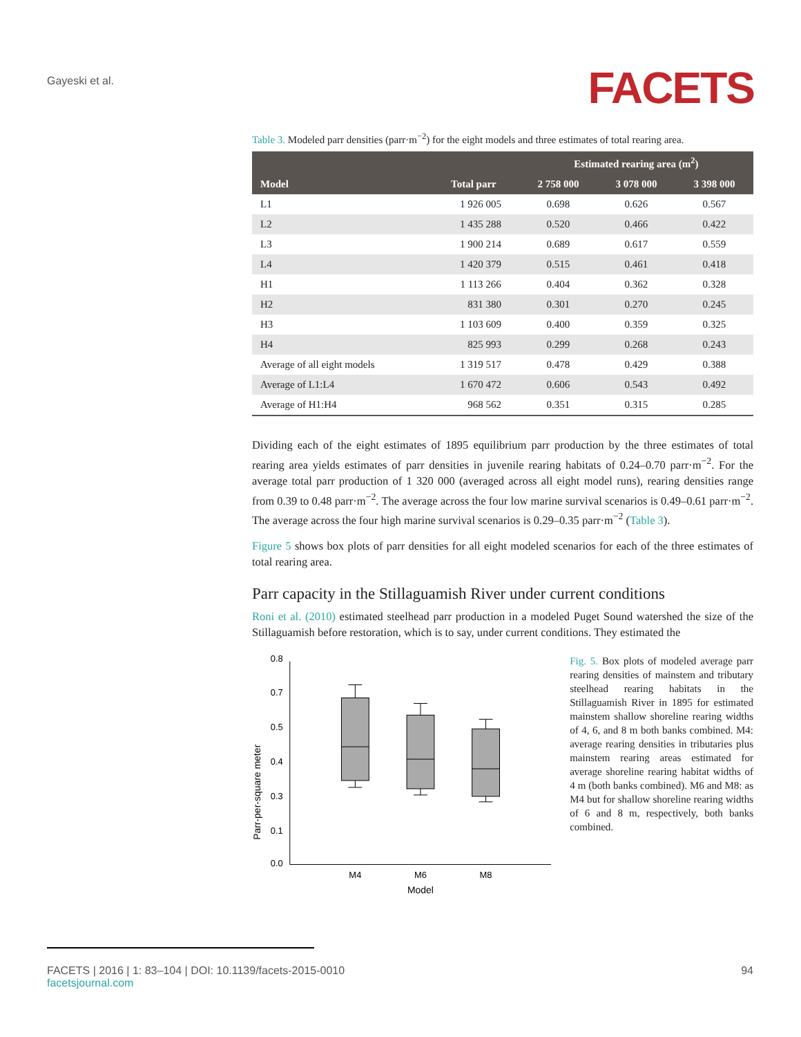Gayeski et al.
FACETS
Table 3. Modeled parr densities (parr·m<sup>−2</sup>) for the eight models and three estimates of total rearing area.
| | | Estimated rearing area (m<sup>2</sup>) | | |
| --- | --- | --- | --- | --- |
| Model | Total parr | 2 758 000 | 3 078 000 | 3 398 000 |
| L1 | 1 926 005 | 0.698 | 0.626 | 0.567 |
| L2 | 1 435 288 | 0.520 | 0.466 | 0.422 |
| L3 | 1 900 214 | 0.689 | 0.617 | 0.559 |
| L4 | 1 420 379 | 0.515 | 0.461 | 0.418 |
| H1 | 1 113 266 | 0.404 | 0.362 | 0.328 |
| H2 | 831 380 | 0.301 | 0.270 | 0.245 |
| H3 | 1 103 609 | 0.400 | 0.359 | 0.325 |
| H4 | 825 993 | 0.299 | 0.268 | 0.243 |
| Average of all eight models | 1 319 517 | 0.478 | 0.429 | 0.388 |
| Average of L1:L4 | 1 670 472 | 0.606 | 0.543 | 0.492 |
| Average of H1:H4 | 968 562 | 0.351 | 0.315 | 0.285 |
Dividing each of the eight estimates of 1895 equilibrium parr production by the three estimates of total rearing area yields estimates of parr densities in juvenile rearing habitats of 0.24–0.70 parr·m<sup>−2</sup>. For the average total parr production of 1 320 000 (averaged across all eight model runs), rearing densities range from 0.39 to 0.48 parr·m<sup>−2</sup>. The average across the four low marine survival scenarios is 0.49–0.61 parr·m<sup>−2</sup>. The average across the four high marine survival scenarios is 0.29–0.35 parr·m<sup>−2</sup> (Table 3).
Figure 5 shows box plots of parr densities for all eight modeled scenarios for each of the three estimates of total rearing area.
Parr capacity in the Stillaguamish River under current conditions
Roni et al. (2010) estimated steelhead parr production in a modeled Puget Sound watershed the size of the Stillaguamish before restoration, which is to say, under current conditions. They estimated the
Parr-per-square meter
0.8
0.7
0.5
0.4
0.3
0.1
0.0
M4
M6
M8
Model
Fig. 5. Box plots of modeled average parr rearing densities of mainstem and tributary steelhead rearing habitats in the Stillaguamish River in 1895 for estimated mainstem shallow shoreline rearing widths of 4, 6, and 8 m both banks combined. M4: average rearing densities in tributaries plus mainstem rearing areas estimated for average shoreline rearing habitat widths of 4 m (both banks combined). M6 and M8: as M4 but for shallow shoreline rearing widths of 6 and 8 m, respectively, both banks combined.
FACETS | 2016 | 1: 83–104 | DOI: 10.1139/facets-2015-0010 94
facetsjournal.com